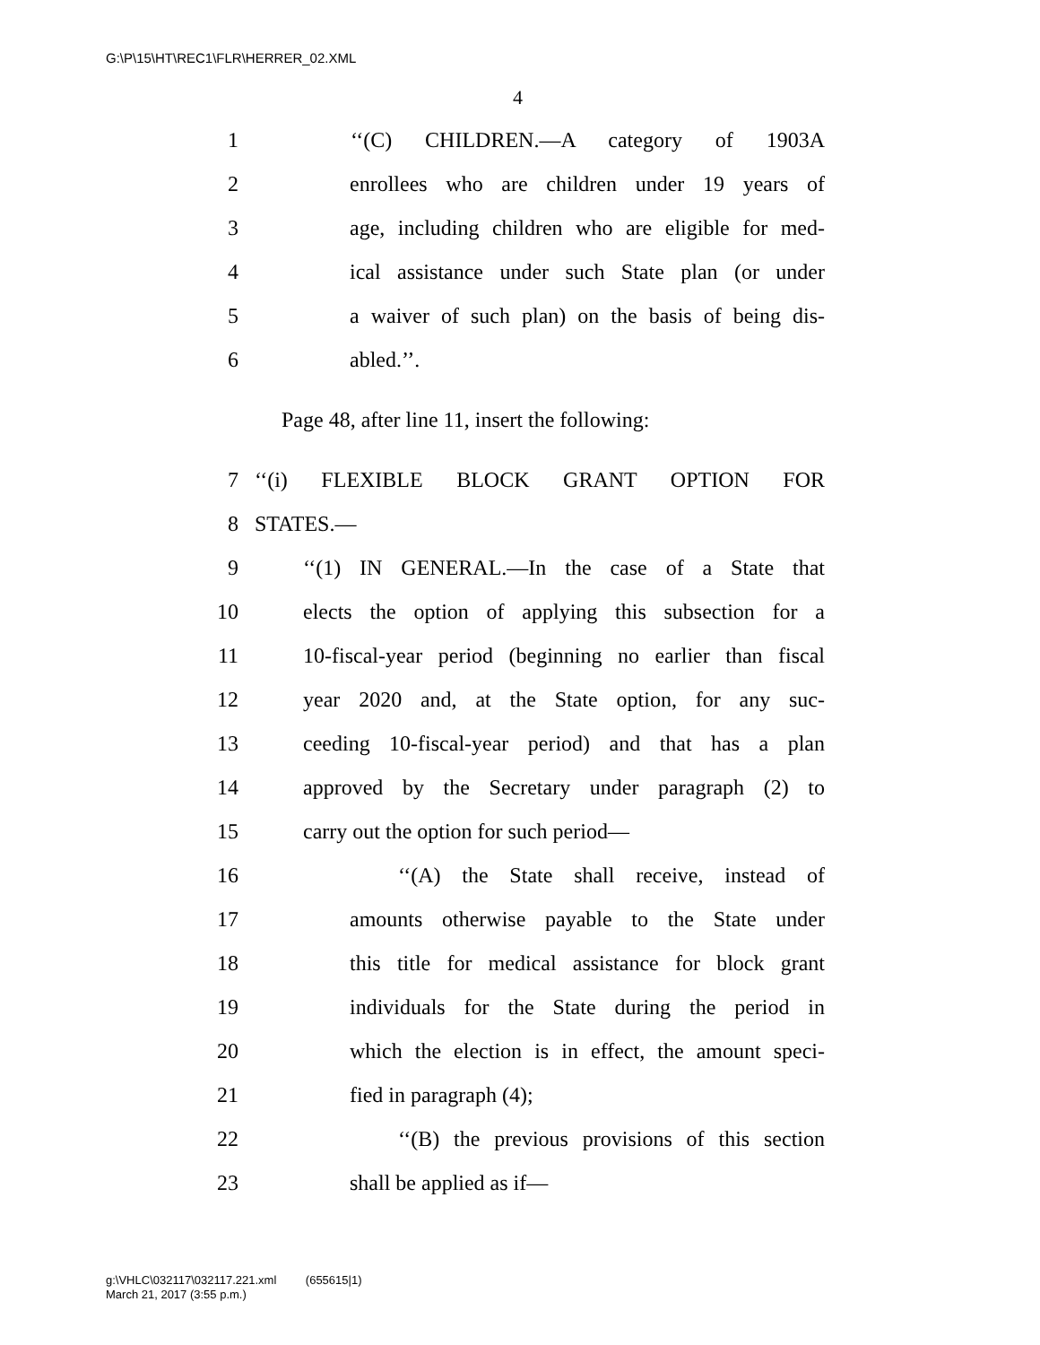G:\P\15\HT\REC1\FLR\HERRER_02.XML
4
1 ‘‘(C) CHILDREN.—A category of 1903A
2 enrollees who are children under 19 years of
3 age, including children who are eligible for med-
4 ical assistance under such State plan (or under
5 a waiver of such plan) on the basis of being dis-
6 abled.’’.
Page 48, after line 11, insert the following:
7 ‘‘(i) FLEXIBLE BLOCK GRANT OPTION FOR
8 STATES.—
9 ‘‘(1) IN GENERAL.—In the case of a State that
10 elects the option of applying this subsection for a
11 10-fiscal-year period (beginning no earlier than fiscal
12 year 2020 and, at the State option, for any suc-
13 ceeding 10-fiscal-year period) and that has a plan
14 approved by the Secretary under paragraph (2) to
15 carry out the option for such period—
16 ‘‘(A) the State shall receive, instead of
17 amounts otherwise payable to the State under
18 this title for medical assistance for block grant
19 individuals for the State during the period in
20 which the election is in effect, the amount speci-
21 fied in paragraph (4);
22 ‘‘(B) the previous provisions of this section
23 shall be applied as if—
g:\VHLC\032117\032117.221.xml (655615|1)
March 21, 2017 (3:55 p.m.)